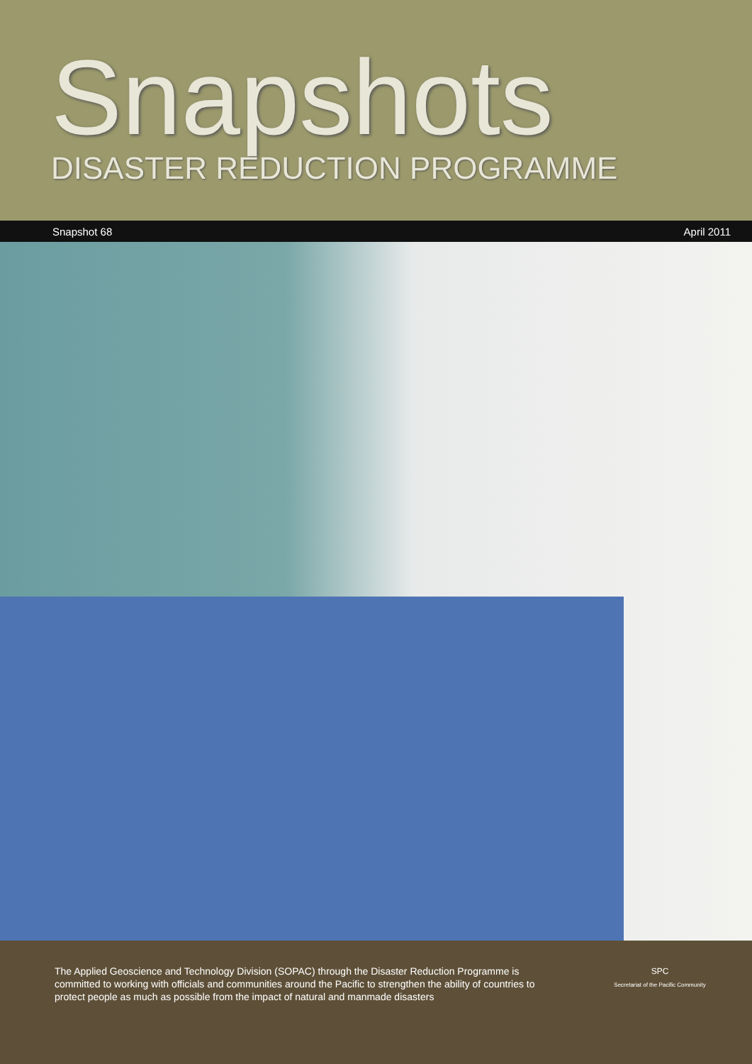Snapshots
DISASTER REDUCTION PROGRAMME
Snapshot 68 April 2011
The Applied Geoscience and Technology Division (SOPAC) through the Disaster Reduction Programme is committed to working with officials and communities around the Pacific to strengthen the ability of countries to protect people as much as possible from the impact of natural and manmade disasters
SPC
Secretariat of the Pacific Community